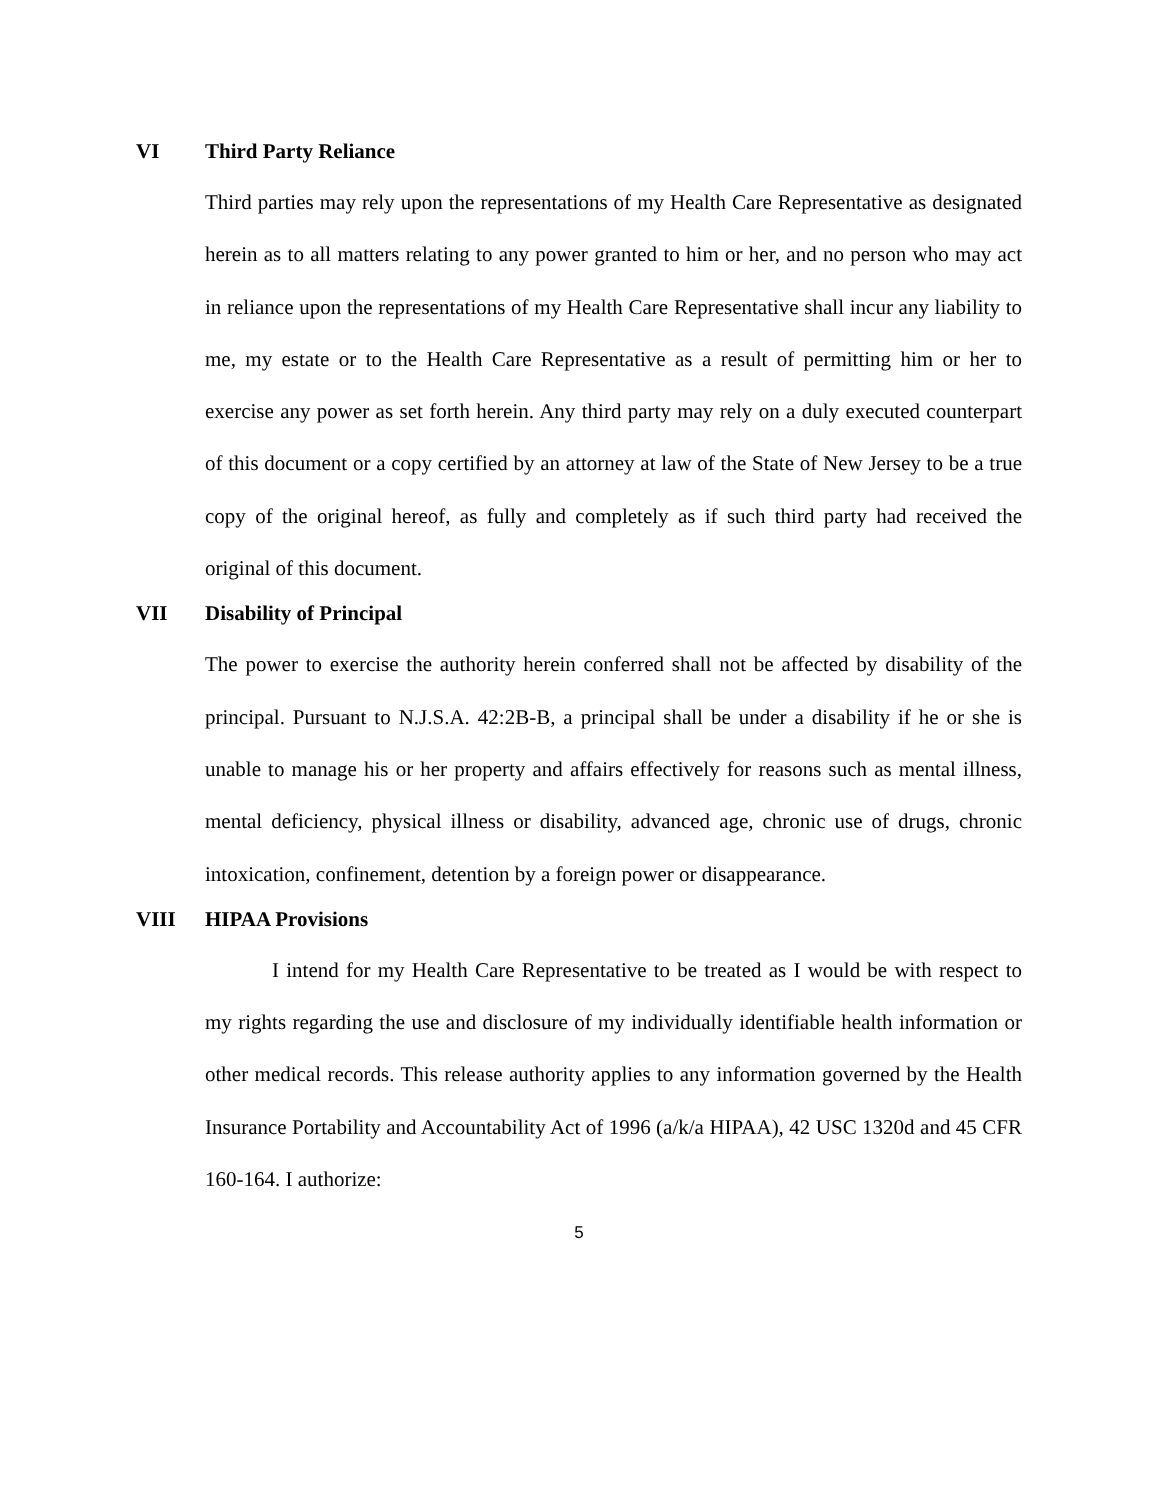VI Third Party Reliance
Third parties may rely upon the representations of my Health Care Representative as designated herein as to all matters relating to any power granted to him or her, and no person who may act in reliance upon the representations of my Health Care Representative shall incur any liability to me, my estate or to the Health Care Representative as a result of permitting him or her to exercise any power as set forth herein. Any third party may rely on a duly executed counterpart of this document or a copy certified by an attorney at law of the State of New Jersey to be a true copy of the original hereof, as fully and completely as if such third party had received the original of this document.
VII Disability of Principal
The power to exercise the authority herein conferred shall not be affected by disability of the principal. Pursuant to N.J.S.A. 42:2B-B, a principal shall be under a disability if he or she is unable to manage his or her property and affairs effectively for reasons such as mental illness, mental deficiency, physical illness or disability, advanced age, chronic use of drugs, chronic intoxication, confinement, detention by a foreign power or disappearance.
VIII HIPAA Provisions
I intend for my Health Care Representative to be treated as I would be with respect to my rights regarding the use and disclosure of my individually identifiable health information or other medical records. This release authority applies to any information governed by the Health Insurance Portability and Accountability Act of 1996 (a/k/a HIPAA), 42 USC 1320d and 45 CFR 160-164. I authorize:
5